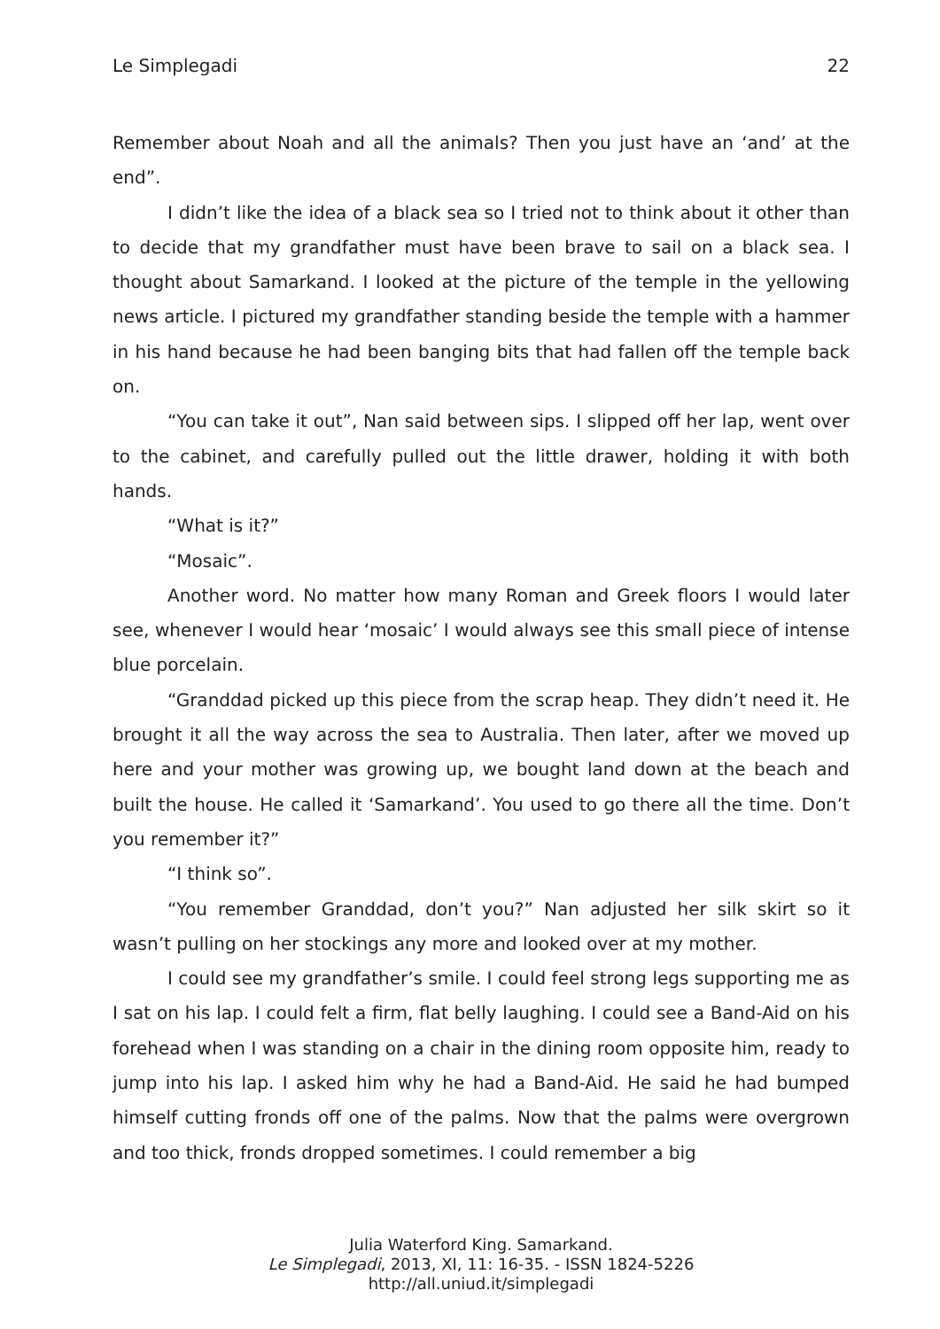Le Simplegadi 22
Remember about Noah and all the animals? Then you just have an ‘and’ at the end”.
I didn’t like the idea of a black sea so I tried not to think about it other than to decide that my grandfather must have been brave to sail on a black sea. I thought about Samarkand. I looked at the picture of the temple in the yellowing news article. I pictured my grandfather standing beside the temple with a hammer in his hand because he had been banging bits that had fallen off the temple back on.
“You can take it out”, Nan said between sips. I slipped off her lap, went over to the cabinet, and carefully pulled out the little drawer, holding it with both hands.
“What is it?”
“Mosaic”.
Another word. No matter how many Roman and Greek floors I would later see, whenever I would hear ‘mosaic’ I would always see this small piece of intense blue porcelain.
“Granddad picked up this piece from the scrap heap. They didn’t need it. He brought it all the way across the sea to Australia. Then later, after we moved up here and your mother was growing up, we bought land down at the beach and built the house. He called it ‘Samarkand’. You used to go there all the time. Don’t you remember it?”
“I think so”.
“You remember Granddad, don’t you?” Nan adjusted her silk skirt so it wasn’t pulling on her stockings any more and looked over at my mother.
I could see my grandfather’s smile. I could feel strong legs supporting me as I sat on his lap. I could felt a firm, flat belly laughing. I could see a Band-Aid on his forehead when I was standing on a chair in the dining room opposite him, ready to jump into his lap. I asked him why he had a Band-Aid. He said he had bumped himself cutting fronds off one of the palms. Now that the palms were overgrown and too thick, fronds dropped sometimes. I could remember a big
Julia Waterford King. Samarkand.
Le Simplegadi, 2013, XI, 11: 16-35. - ISSN 1824-5226
http://all.uniud.it/simplegadi